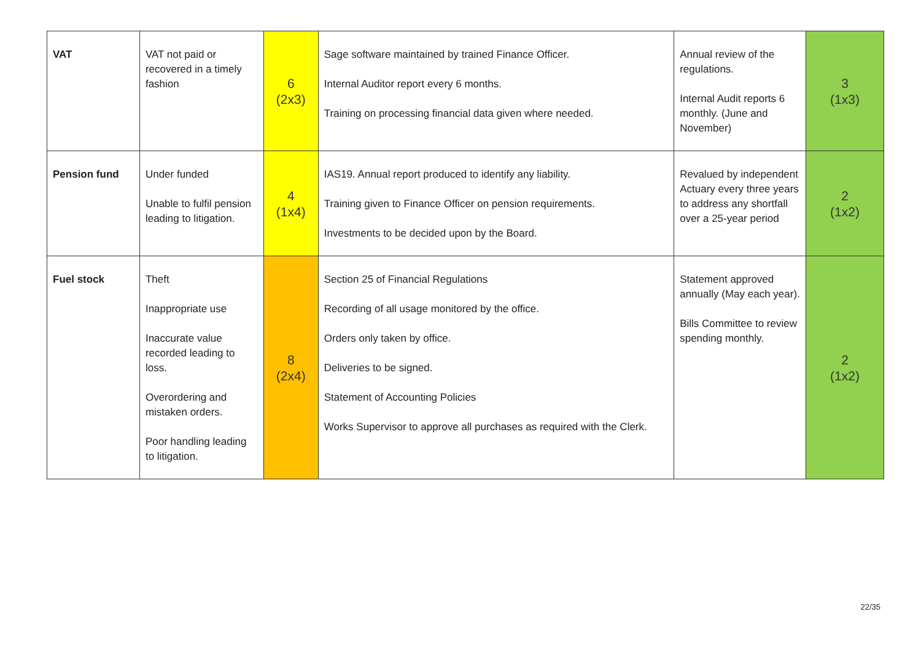| VAT | VAT not paid or recovered in a timely fashion | 6 (2x3) | Sage software maintained by trained Finance Officer. Internal Auditor report every 6 months. Training on processing financial data given where needed. | Annual review of the regulations. Internal Audit reports 6 monthly. (June and November) | 3 (1x3) |
| Pension fund | Under funded Unable to fulfil pension leading to litigation. | 4 (1x4) | IAS19. Annual report produced to identify any liability. Training given to Finance Officer on pension requirements. Investments to be decided upon by the Board. | Revalued by independent Actuary every three years to address any shortfall over a 25-year period | 2 (1x2) |
| Fuel stock | Theft Inappropriate use Inaccurate value recorded leading to loss. Overordering and mistaken orders. Poor handling leading to litigation. | 8 (2x4) | Section 25 of Financial Regulations Recording of all usage monitored by the office. Orders only taken by office. Deliveries to be signed. Statement of Accounting Policies Works Supervisor to approve all purchases as required with the Clerk. | Statement approved annually (May each year). Bills Committee to review spending monthly. | 2 (1x2) |
22/35